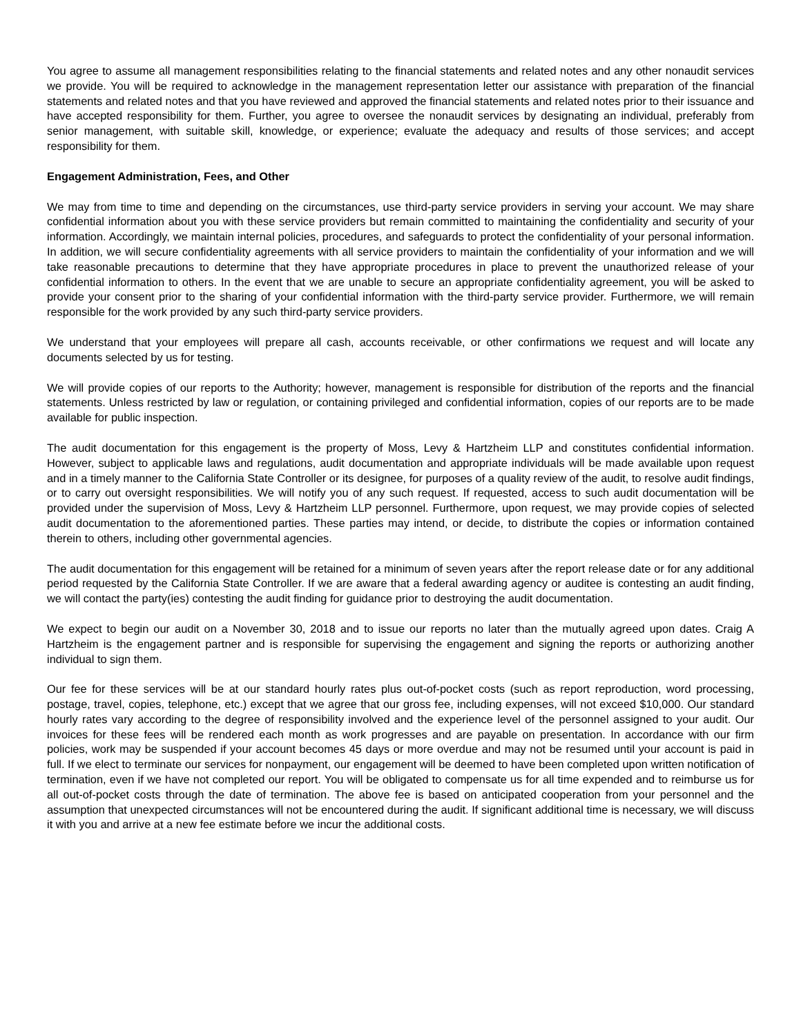You agree to assume all management responsibilities relating to the financial statements and related notes and any other nonaudit services we provide. You will be required to acknowledge in the management representation letter our assistance with preparation of the financial statements and related notes and that you have reviewed and approved the financial statements and related notes prior to their issuance and have accepted responsibility for them. Further, you agree to oversee the nonaudit services by designating an individual, preferably from senior management, with suitable skill, knowledge, or experience; evaluate the adequacy and results of those services; and accept responsibility for them.
Engagement Administration, Fees, and Other
We may from time to time and depending on the circumstances, use third-party service providers in serving your account. We may share confidential information about you with these service providers but remain committed to maintaining the confidentiality and security of your information. Accordingly, we maintain internal policies, procedures, and safeguards to protect the confidentiality of your personal information. In addition, we will secure confidentiality agreements with all service providers to maintain the confidentiality of your information and we will take reasonable precautions to determine that they have appropriate procedures in place to prevent the unauthorized release of your confidential information to others. In the event that we are unable to secure an appropriate confidentiality agreement, you will be asked to provide your consent prior to the sharing of your confidential information with the third-party service provider. Furthermore, we will remain responsible for the work provided by any such third-party service providers.
We understand that your employees will prepare all cash, accounts receivable, or other confirmations we request and will locate any documents selected by us for testing.
We will provide copies of our reports to the Authority; however, management is responsible for distribution of the reports and the financial statements. Unless restricted by law or regulation, or containing privileged and confidential information, copies of our reports are to be made available for public inspection.
The audit documentation for this engagement is the property of Moss, Levy & Hartzheim LLP and constitutes confidential information. However, subject to applicable laws and regulations, audit documentation and appropriate individuals will be made available upon request and in a timely manner to the California State Controller or its designee, for purposes of a quality review of the audit, to resolve audit findings, or to carry out oversight responsibilities. We will notify you of any such request. If requested, access to such audit documentation will be provided under the supervision of Moss, Levy & Hartzheim LLP personnel. Furthermore, upon request, we may provide copies of selected audit documentation to the aforementioned parties. These parties may intend, or decide, to distribute the copies or information contained therein to others, including other governmental agencies.
The audit documentation for this engagement will be retained for a minimum of seven years after the report release date or for any additional period requested by the California State Controller. If we are aware that a federal awarding agency or auditee is contesting an audit finding, we will contact the party(ies) contesting the audit finding for guidance prior to destroying the audit documentation.
We expect to begin our audit on a November 30, 2018 and to issue our reports no later than the mutually agreed upon dates. Craig A Hartzheim is the engagement partner and is responsible for supervising the engagement and signing the reports or authorizing another individual to sign them.
Our fee for these services will be at our standard hourly rates plus out-of-pocket costs (such as report reproduction, word processing, postage, travel, copies, telephone, etc.) except that we agree that our gross fee, including expenses, will not exceed $10,000. Our standard hourly rates vary according to the degree of responsibility involved and the experience level of the personnel assigned to your audit. Our invoices for these fees will be rendered each month as work progresses and are payable on presentation. In accordance with our firm policies, work may be suspended if your account becomes 45 days or more overdue and may not be resumed until your account is paid in full. If we elect to terminate our services for nonpayment, our engagement will be deemed to have been completed upon written notification of termination, even if we have not completed our report. You will be obligated to compensate us for all time expended and to reimburse us for all out-of-pocket costs through the date of termination. The above fee is based on anticipated cooperation from your personnel and the assumption that unexpected circumstances will not be encountered during the audit. If significant additional time is necessary, we will discuss it with you and arrive at a new fee estimate before we incur the additional costs.